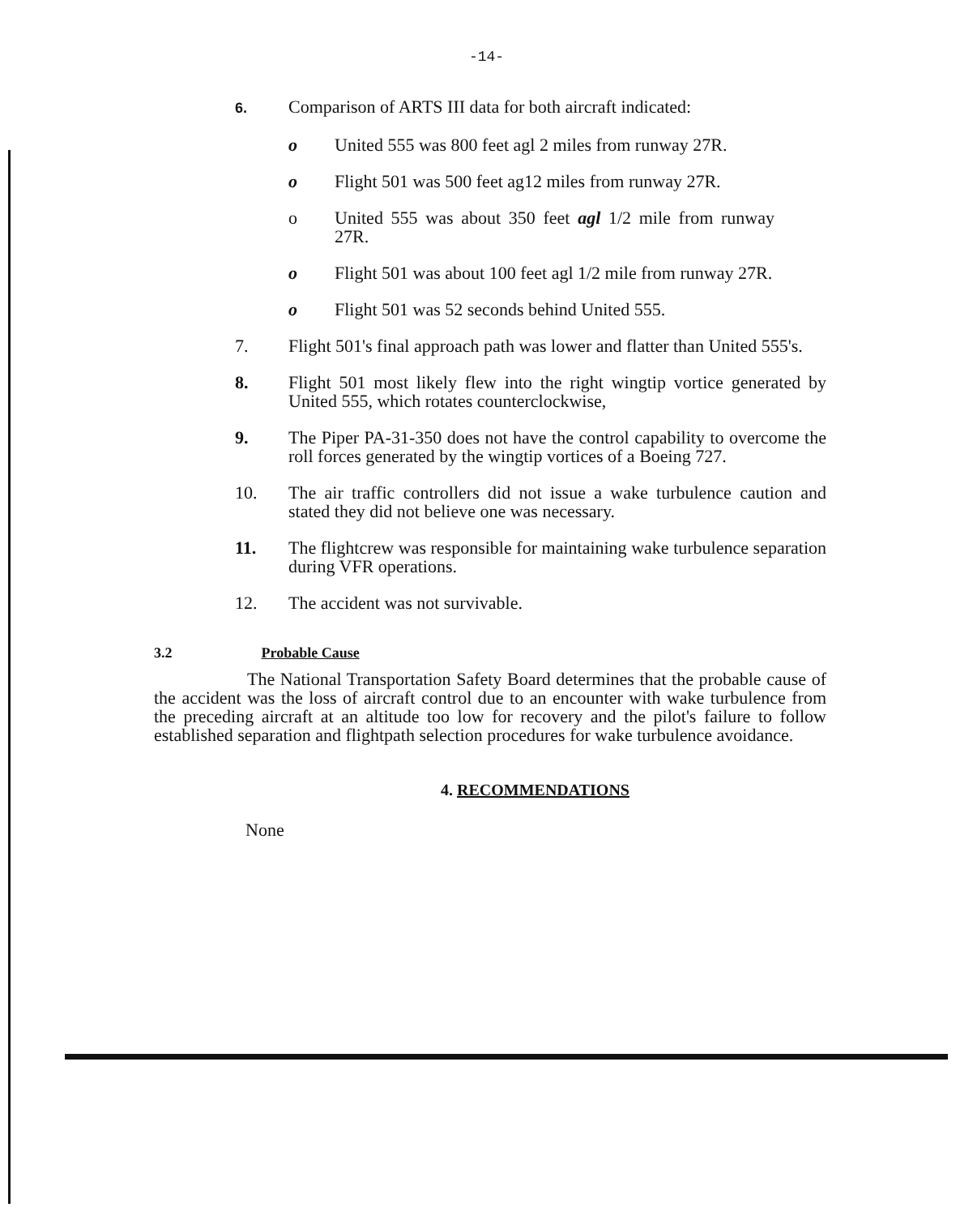-14-
6.
Comparison of ARTS III data for both aircraft indicated:
o United 555 was 800 feet agl 2 miles from runway 27R.
o Flight 501 was 500 feet ag12 miles from runway 27R.
o United 555 was about 350 feet agl 1/2 mile from runway 27R.
o Flight 501 was about 100 feet agl 1/2 mile from runway 27R.
o Flight 501 was 52 seconds behind United 555.
7. Flight 501's final approach path was lower and flatter than United 555's.
8. Flight 501 most likely flew into the right wingtip vortice generated by United 555, which rotates counterclockwise,
9. The Piper PA-31-350 does not have the control capability to overcome the roll forces generated by the wingtip vortices of a Boeing 727.
10. The air traffic controllers did not issue a wake turbulence caution and stated they did not believe one was necessary.
11. The flightcrew was responsible for maintaining wake turbulence separation during VFR operations.
12. The accident was not survivable.
3.2 Probable Cause
The National Transportation Safety Board determines that the probable cause of the accident was the loss of aircraft control due to an encounter with wake turbulence from the preceding aircraft at an altitude too low for recovery and the pilot's failure to follow established separation and flightpath selection procedures for wake turbulence avoidance.
4. RECOMMENDATIONS
None